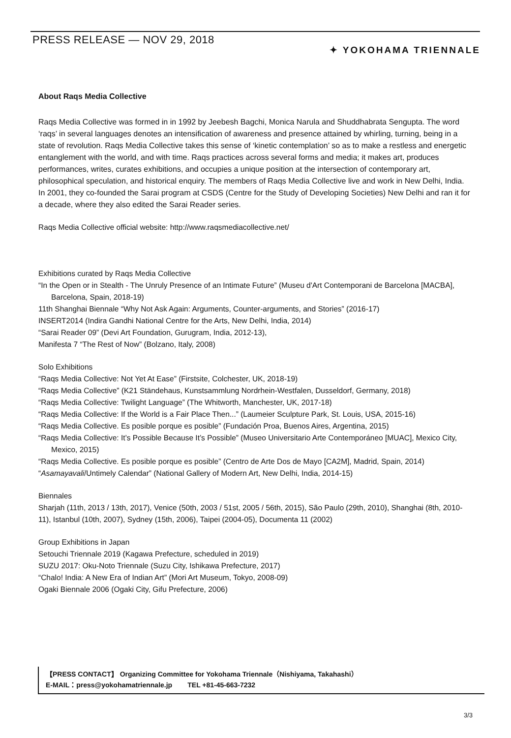PRESS RELEASE ― NOV 29, 2018
✦ YOKOHAMA TRIENNALE
About Raqs Media Collective
Raqs Media Collective was formed in in 1992 by Jeebesh Bagchi, Monica Narula and Shuddhabrata Sengupta. The word ‘raqs’ in several languages denotes an intensification of awareness and presence attained by whirling, turning, being in a state of revolution. Raqs Media Collective takes this sense of ‘kinetic contemplation’ so as to make a restless and energetic entanglement with the world, and with time. Raqs practices across several forms and media; it makes art, produces performances, writes, curates exhibitions, and occupies a unique position at the intersection of contemporary art, philosophical speculation, and historical enquiry. The members of Raqs Media Collective live and work in New Delhi, India. In 2001, they co-founded the Sarai program at CSDS (Centre for the Study of Developing Societies) New Delhi and ran it for a decade, where they also edited the Sarai Reader series.
Raqs Media Collective official website: http://www.raqsmediacollective.net/
Exhibitions curated by Raqs Media Collective
“In the Open or in Stealth - The Unruly Presence of an Intimate Future” (Museu d'Art Contemporani de Barcelona [MACBA], Barcelona, Spain, 2018-19)
11th Shanghai Biennale “Why Not Ask Again: Arguments, Counter-arguments, and Stories” (2016-17)
INSERT2014 (Indira Gandhi National Centre for the Arts, New Delhi, India, 2014)
“Sarai Reader 09” (Devi Art Foundation, Gurugram, India, 2012-13),
Manifesta 7 “The Rest of Now” (Bolzano, Italy, 2008)
Solo Exhibitions
“Raqs Media Collective: Not Yet At Ease” (Firstsite, Colchester, UK, 2018-19)
“Raqs Media Collective” (K21 Ständehaus, Kunstsammlung Nordrhein-Westfalen, Dusseldorf, Germany, 2018)
“Raqs Media Collective: Twilight Language” (The Whitworth, Manchester, UK, 2017-18)
“Raqs Media Collective: If the World is a Fair Place Then...” (Laumeier Sculpture Park, St. Louis, USA, 2015-16)
“Raqs Media Collective. Es posible porque es posible” (Fundación Proa, Buenos Aires, Argentina, 2015)
“Raqs Media Collective: It’s Possible Because It’s Possible” (Museo Universitario Arte Contemporáneo [MUAC], Mexico City, Mexico, 2015)
“Raqs Media Collective. Es posible porque es posible” (Centro de Arte Dos de Mayo [CA2M], Madrid, Spain, 2014)
“Asamayavali/Untimely Calendar” (National Gallery of Modern Art, New Delhi, India, 2014-15)
Biennales
Sharjah (11th, 2013 / 13th, 2017), Venice (50th, 2003 / 51st, 2005 / 56th, 2015), São Paulo (29th, 2010), Shanghai (8th, 2010-11), Istanbul (10th, 2007), Sydney (15th, 2006), Taipei (2004-05), Documenta 11 (2002)
Group Exhibitions in Japan
Setouchi Triennale 2019 (Kagawa Prefecture, scheduled in 2019)
SUZU 2017: Oku-Noto Triennale (Suzu City, Ishikawa Prefecture, 2017)
“Chalo! India: A New Era of Indian Art” (Mori Art Museum, Tokyo, 2008-09)
Ogaki Biennale 2006 (Ogaki City, Gifu Prefecture, 2006)
【PRESS CONTACT】 Organizing Committee for Yokohama Triennale（Nishiyama, Takahashi）
E-MAIL：press@yokohamatriennale.jp TEL +81-45-663-7232
3/3